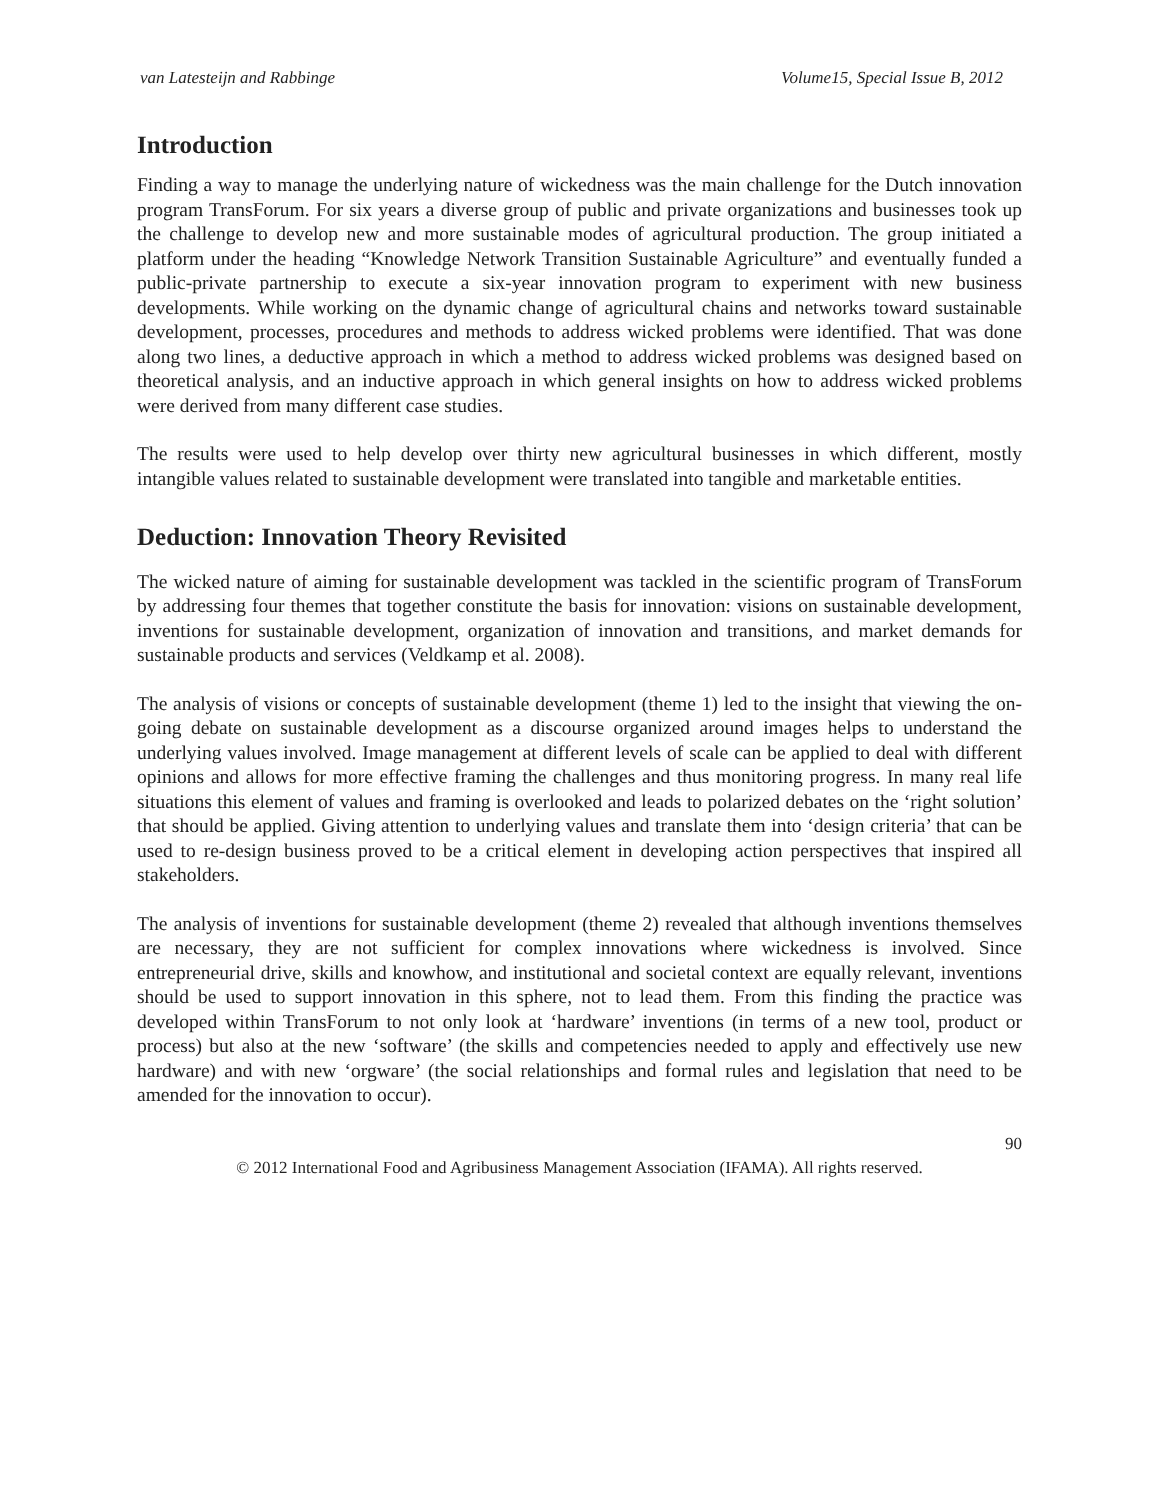van Latesteijn and Rabbinge Volume15, Special Issue B, 2012
Introduction
Finding a way to manage the underlying nature of wickedness was the main challenge for the Dutch innovation program TransForum. For six years a diverse group of public and private organizations and businesses took up the challenge to develop new and more sustainable modes of agricultural production. The group initiated a platform under the heading “Knowledge Network Transition Sustainable Agriculture” and eventually funded a public-private partnership to execute a six-year innovation program to experiment with new business developments. While working on the dynamic change of agricultural chains and networks toward sustainable development, processes, procedures and methods to address wicked problems were identified. That was done along two lines, a deductive approach in which a method to address wicked problems was designed based on theoretical analysis, and an inductive approach in which general insights on how to address wicked problems were derived from many different case studies.
The results were used to help develop over thirty new agricultural businesses in which different, mostly intangible values related to sustainable development were translated into tangible and marketable entities.
Deduction: Innovation Theory Revisited
The wicked nature of aiming for sustainable development was tackled in the scientific program of TransForum by addressing four themes that together constitute the basis for innovation: visions on sustainable development, inventions for sustainable development, organization of innovation and transitions, and market demands for sustainable products and services (Veldkamp et al. 2008).
The analysis of visions or concepts of sustainable development (theme 1) led to the insight that viewing the on-going debate on sustainable development as a discourse organized around images helps to understand the underlying values involved. Image management at different levels of scale can be applied to deal with different opinions and allows for more effective framing the challenges and thus monitoring progress. In many real life situations this element of values and framing is overlooked and leads to polarized debates on the ‘right solution’ that should be applied. Giving attention to underlying values and translate them into ‘design criteria’ that can be used to re-design business proved to be a critical element in developing action perspectives that inspired all stakeholders.
The analysis of inventions for sustainable development (theme 2) revealed that although inventions themselves are necessary, they are not sufficient for complex innovations where wickedness is involved. Since entrepreneurial drive, skills and knowhow, and institutional and societal context are equally relevant, inventions should be used to support innovation in this sphere, not to lead them. From this finding the practice was developed within TransForum to not only look at ‘hardware’ inventions (in terms of a new tool, product or process) but also at the new ‘software’ (the skills and competencies needed to apply and effectively use new hardware) and with new ‘orgware’ (the social relationships and formal rules and legislation that need to be amended for the innovation to occur).
90
© 2012 International Food and Agribusiness Management Association (IFAMA). All rights reserved.